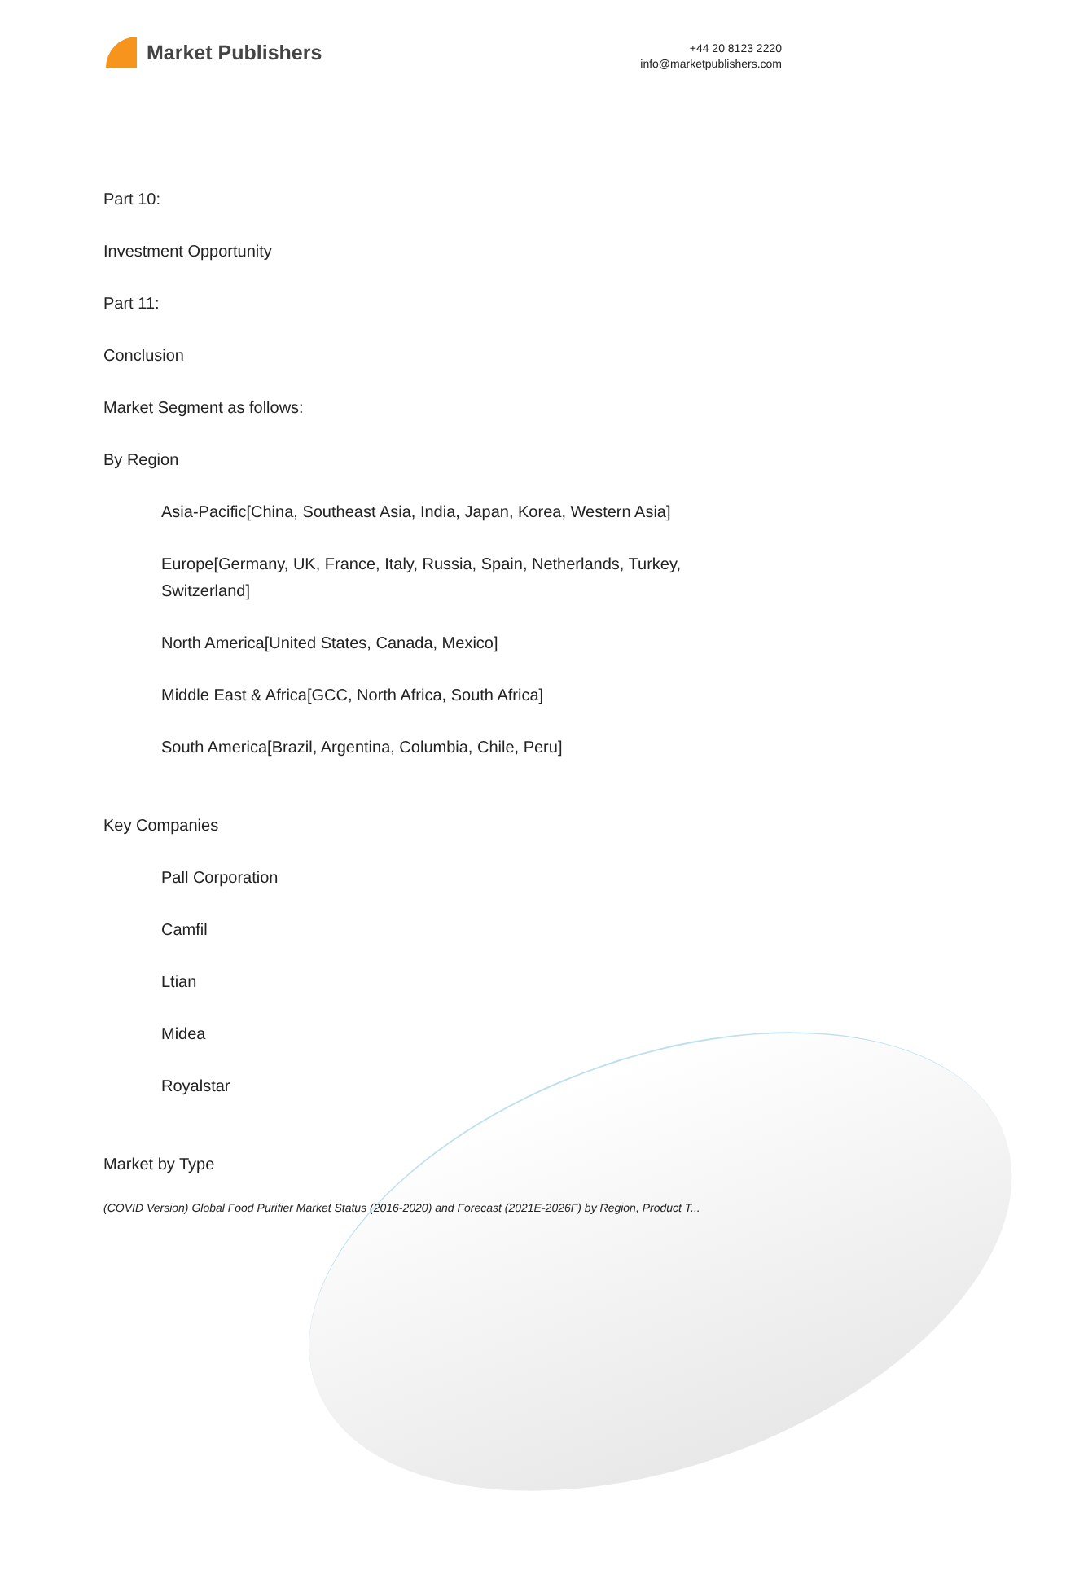Market Publishers
+44 20 8123 2220
info@marketpublishers.com
Part 10:
Investment Opportunity
Part 11:
Conclusion
Market Segment as follows:
By Region
Asia-Pacific[China, Southeast Asia, India, Japan, Korea, Western Asia]
Europe[Germany, UK, France, Italy, Russia, Spain, Netherlands, Turkey, Switzerland]
North America[United States, Canada, Mexico]
Middle East & Africa[GCC, North Africa, South Africa]
South America[Brazil, Argentina, Columbia, Chile, Peru]
Key Companies
Pall Corporation
Camfil
Ltian
Midea
Royalstar
Market by Type
(COVID Version) Global Food Purifier Market Status (2016-2020) and Forecast (2021E-2026F) by Region, Product T...